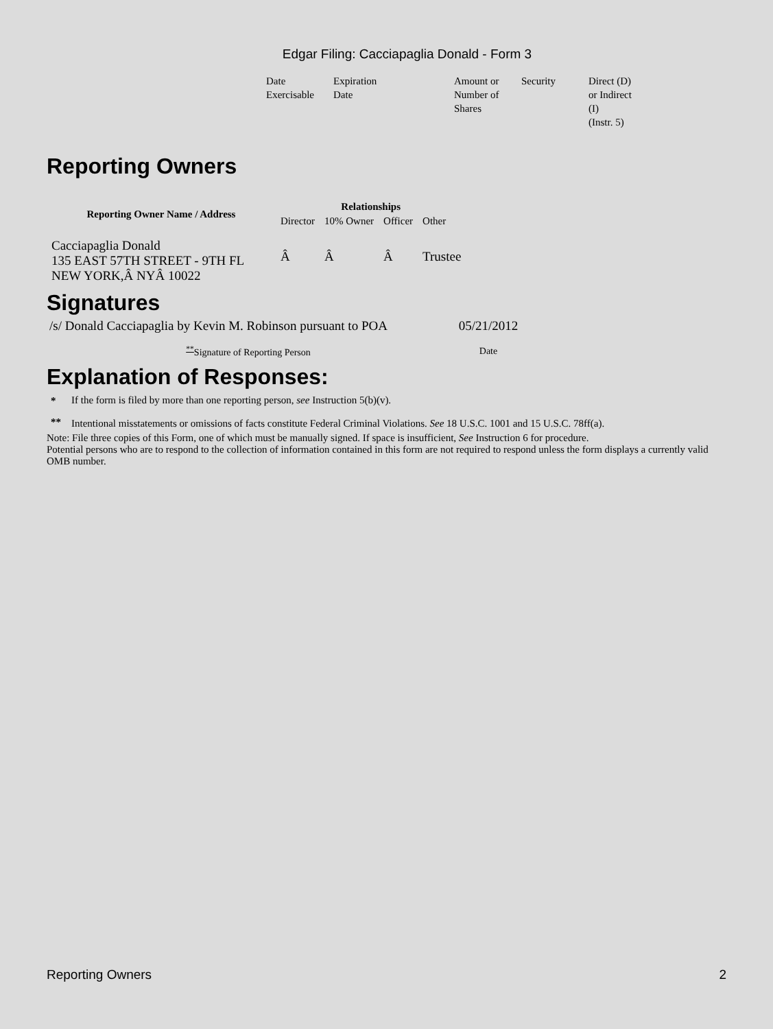Edgar Filing: Cacciapaglia Donald - Form 3
| Date Exercisable | Expiration Date | Amount or Number of Shares | Security | Direct (D) or Indirect (I) (Instr. 5) |
Reporting Owners
| Reporting Owner Name / Address | Relationships | | | |
| --- | --- | --- | --- | --- |
| | Director | 10% Owner | Officer | Other |
| Cacciapaglia Donald 135 EAST 57TH STREET - 9TH FL NEW YORK,Â NYÂ 10022 | Â | Â | Â | Trustee |
Signatures
| /s/ Donald Cacciapaglia by Kevin M. Robinson pursuant to POA | 05/21/2012 |
| <sup>**</sup> Signature of Reporting Person | Date |
Explanation of Responses:
| * | If the form is filed by more than one reporting person, see Instruction 5(b)(v). |
| ** | Intentional misstatements or omissions of facts constitute Federal Criminal Violations. See 18 U.S.C. 1001 and 15 U.S.C. 78ff(a). |
Note: File three copies of this Form, one of which must be manually signed. If space is insufficient, See Instruction 6 for procedure.
Potential persons who are to respond to the collection of information contained in this form are not required to respond unless the form displays a currently valid OMB number.
Reporting Owners 2